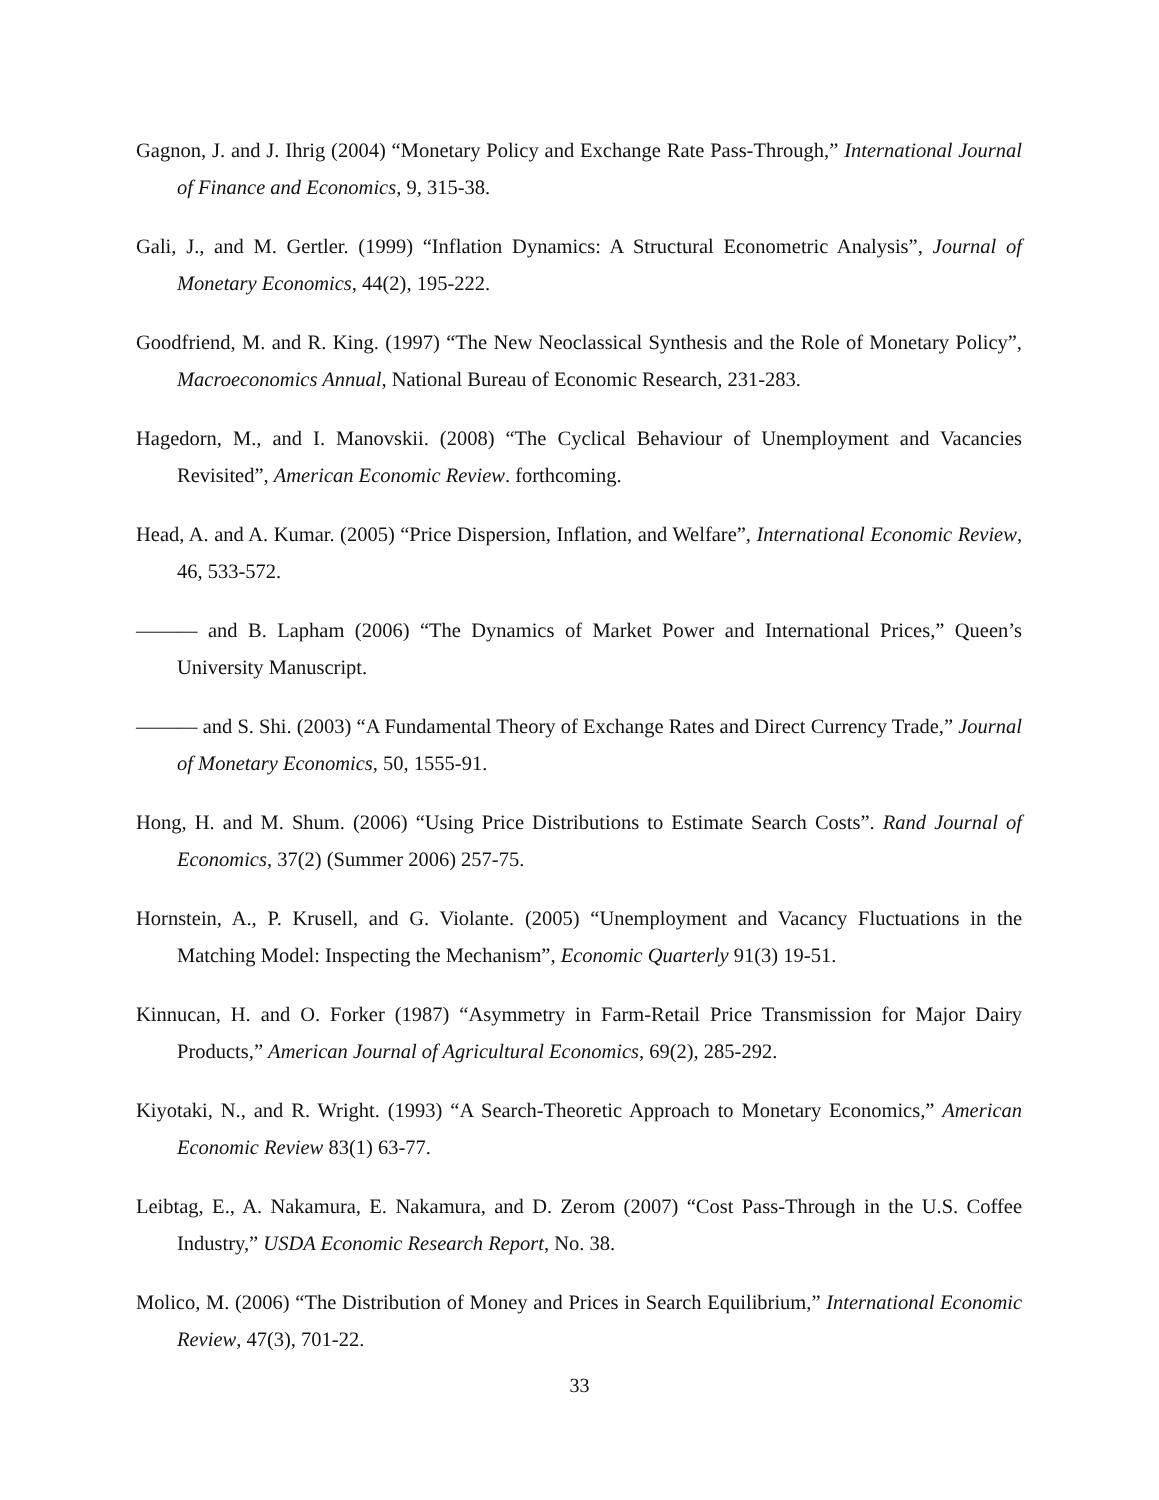Gagnon, J. and J. Ihrig (2004) “Monetary Policy and Exchange Rate Pass-Through,” International Journal of Finance and Economics, 9, 315-38.
Gali, J., and M. Gertler. (1999) “Inflation Dynamics: A Structural Econometric Analysis”, Journal of Monetary Economics, 44(2), 195-222.
Goodfriend, M. and R. King. (1997) “The New Neoclassical Synthesis and the Role of Monetary Policy”, Macroeconomics Annual, National Bureau of Economic Research, 231-283.
Hagedorn, M., and I. Manovskii. (2008) “The Cyclical Behaviour of Unemployment and Vacancies Revisited”, American Economic Review. forthcoming.
Head, A. and A. Kumar. (2005) “Price Dispersion, Inflation, and Welfare”, International Economic Review, 46, 533-572.
——— and B. Lapham (2006) “The Dynamics of Market Power and International Prices,” Queen’s University Manuscript.
——— and S. Shi. (2003) “A Fundamental Theory of Exchange Rates and Direct Currency Trade,” Journal of Monetary Economics, 50, 1555-91.
Hong, H. and M. Shum. (2006) “Using Price Distributions to Estimate Search Costs”. Rand Journal of Economics, 37(2) (Summer 2006) 257-75.
Hornstein, A., P. Krusell, and G. Violante. (2005) “Unemployment and Vacancy Fluctuations in the Matching Model: Inspecting the Mechanism”, Economic Quarterly 91(3) 19-51.
Kinnucan, H. and O. Forker (1987) “Asymmetry in Farm-Retail Price Transmission for Major Dairy Products,” American Journal of Agricultural Economics, 69(2), 285-292.
Kiyotaki, N., and R. Wright. (1993) “A Search-Theoretic Approach to Monetary Economics,” American Economic Review 83(1) 63-77.
Leibtag, E., A. Nakamura, E. Nakamura, and D. Zerom (2007) “Cost Pass-Through in the U.S. Coffee Industry,” USDA Economic Research Report, No. 38.
Molico, M. (2006) “The Distribution of Money and Prices in Search Equilibrium,” International Economic Review, 47(3), 701-22.
33